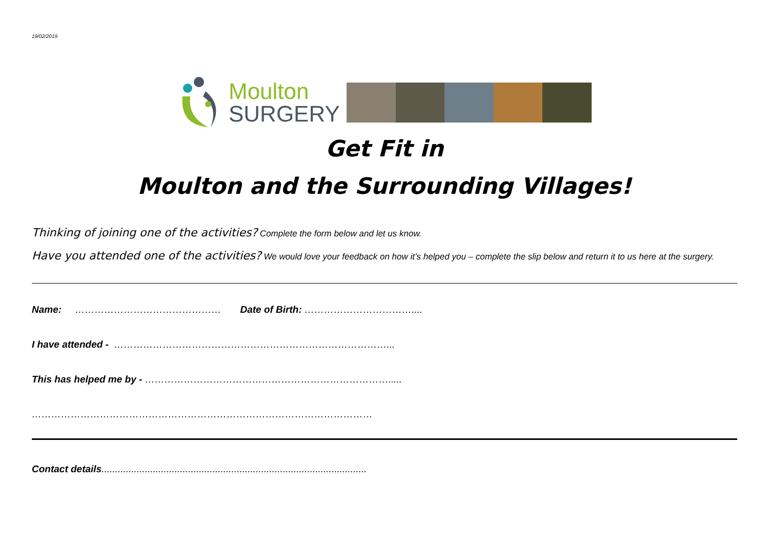19/02/2019
Moulton
SURGERY
Get Fit in
Moulton and the Surrounding Villages!
Thinking of joining one of the activities? Complete the form below and let us know.
Have you attended one of the activities? We would love your feedback on how it’s helped you – complete the slip below and return it to us here at the surgery.
Name: ……………………………………… Date of Birth: ……………………………....
I have attended - …………………………………………………………………………...
This has helped me by - ………………………………………………………………….....
……………………………………………………………………………………………
Contact details..................................................................................................